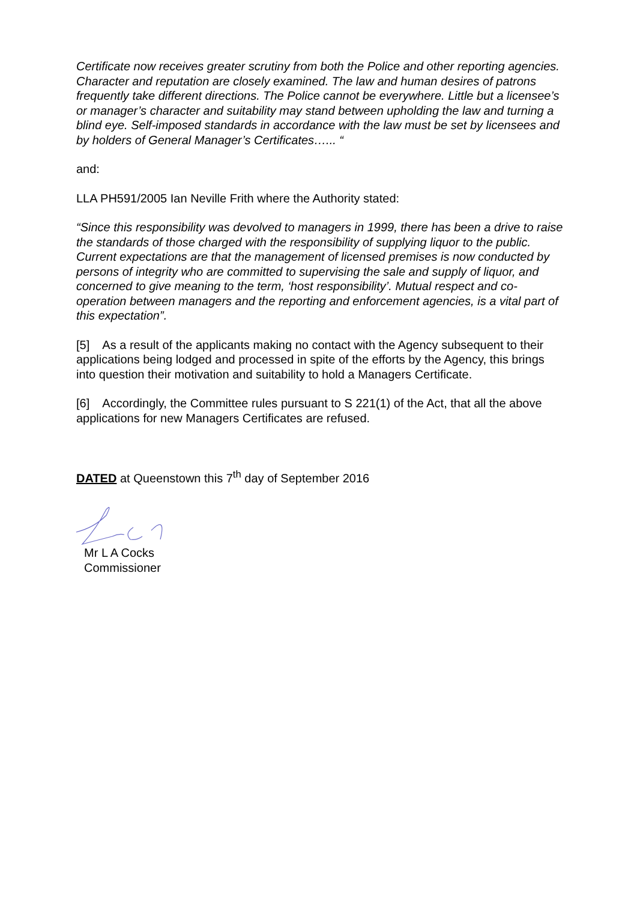Certificate now receives greater scrutiny from both the Police and other reporting agencies. Character and reputation are closely examined. The law and human desires of patrons frequently take different directions. The Police cannot be everywhere. Little but a licensee’s or manager’s character and suitability may stand between upholding the law and turning a blind eye. Self-imposed standards in accordance with the law must be set by licensees and by holders of General Manager’s Certificates…... “
and:
LLA PH591/2005 Ian Neville Frith where the Authority stated:
“Since this responsibility was devolved to managers in 1999, there has been a drive to raise the standards of those charged with the responsibility of supplying liquor to the public. Current expectations are that the management of licensed premises is now conducted by persons of integrity who are committed to supervising the sale and supply of liquor, and concerned to give meaning to the term, ‘host responsibility’. Mutual respect and co-operation between managers and the reporting and enforcement agencies, is a vital part of this expectation”.
[5] As a result of the applicants making no contact with the Agency subsequent to their applications being lodged and processed in spite of the efforts by the Agency, this brings into question their motivation and suitability to hold a Managers Certificate.
[6] Accordingly, the Committee rules pursuant to S 221(1) of the Act, that all the above applications for new Managers Certificates are refused.
DATED at Queenstown this 7<sup>th</sup> day of September 2016
Mr L A Cocks
Commissioner